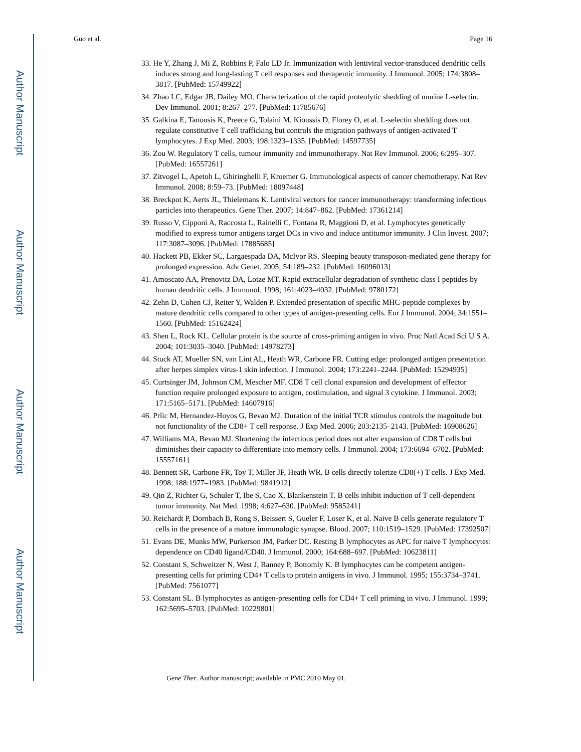Author Manuscript
Author Manuscript
Author Manuscript
Author Manuscript
Guo et al. Page 16
33. He Y, Zhang J, Mi Z, Robbins P, Falo LD Jr. Immunization with lentiviral vector-transduced dendritic cells induces strong and long-lasting T cell responses and therapeutic immunity. J Immunol. 2005; 174:3808–3817. [PubMed: 15749922]
34. Zhao LC, Edgar JB, Dailey MO. Characterization of the rapid proteolytic shedding of murine L-selectin. Dev Immunol. 2001; 8:267–277. [PubMed: 11785676]
35. Galkina E, Tanousis K, Preece G, Tolaini M, Kioussis D, Florey O, et al. L-selectin shedding does not regulate constitutive T cell trafficking but controls the migration pathways of antigen-activated T lymphocytes. J Exp Med. 2003; 198:1323–1335. [PubMed: 14597735]
36. Zou W. Regulatory T cells, tumour immunity and immunotherapy. Nat Rev Immunol. 2006; 6:295–307. [PubMed: 16557261]
37. Zitvogel L, Apetoh L, Ghiringhelli F, Kroemer G. Immunological aspects of cancer chemotherapy. Nat Rev Immunol. 2008; 8:59–73. [PubMed: 18097448]
38. Breckpot K, Aerts JL, Thielemans K. Lentiviral vectors for cancer immunotherapy: transforming infectious particles into therapeutics. Gene Ther. 2007; 14:847–862. [PubMed: 17361214]
39. Russo V, Cipponi A, Raccosta L, Rainelli C, Fontana R, Maggioni D, et al. Lymphocytes genetically modified to express tumor antigens target DCs in vivo and induce antitumor immunity. J Clin Invest. 2007; 117:3087–3096. [PubMed: 17885685]
40. Hackett PB, Ekker SC, Largaespada DA, McIvor RS. Sleeping beauty transposon-mediated gene therapy for prolonged expression. Adv Genet. 2005; 54:189–232. [PubMed: 16096013]
41. Amoscato AA, Prenovitz DA, Lotze MT. Rapid extracellular degradation of synthetic class I peptides by human dendritic cells. J Immunol. 1998; 161:4023–4032. [PubMed: 9780172]
42. Zehn D, Cohen CJ, Reiter Y, Walden P. Extended presentation of specific MHC-peptide complexes by mature dendritic cells compared to other types of antigen-presenting cells. Eur J Immunol. 2004; 34:1551–1560. [PubMed: 15162424]
43. Shen L, Rock KL. Cellular protein is the source of cross-priming antigen in vivo. Proc Natl Acad Sci U S A. 2004; 101:3035–3040. [PubMed: 14978273]
44. Stock AT, Mueller SN, van Lint AL, Heath WR, Carbone FR. Cutting edge: prolonged antigen presentation after herpes simplex virus-1 skin infection. J Immunol. 2004; 173:2241–2244. [PubMed: 15294935]
45. Curtsinger JM, Johnson CM, Mescher MF. CD8 T cell clonal expansion and development of effector function require prolonged exposure to antigen, costimulation, and signal 3 cytokine. J Immunol. 2003; 171:5165–5171. [PubMed: 14607916]
46. Prlic M, Hernandez-Hoyos G, Bevan MJ. Duration of the initial TCR stimulus controls the magnitude but not functionality of the CD8+ T cell response. J Exp Med. 2006; 203:2135–2143. [PubMed: 16908626]
47. Williams MA, Bevan MJ. Shortening the infectious period does not alter expansion of CD8 T cells but diminishes their capacity to differentiate into memory cells. J Immunol. 2004; 173:6694–6702. [PubMed: 15557161]
48. Bennett SR, Carbone FR, Toy T, Miller JF, Heath WR. B cells directly tolerize CD8(+) T cells. J Exp Med. 1998; 188:1977–1983. [PubMed: 9841912]
49. Qin Z, Richter G, Schuler T, Ibe S, Cao X, Blankenstein T. B cells inhibit induction of T cell-dependent tumor immunity. Nat Med. 1998; 4:627–630. [PubMed: 9585241]
50. Reichardt P, Dornbach B, Rong S, Beissert S, Gueler F, Loser K, et al. Naive B cells generate regulatory T cells in the presence of a mature immunologic synapse. Blood. 2007; 110:1519–1529. [PubMed: 17392507]
51. Evans DE, Munks MW, Purkerson JM, Parker DC. Resting B lymphocytes as APC for naive T lymphocytes: dependence on CD40 ligand/CD40. J Immunol. 2000; 164:688–697. [PubMed: 10623811]
52. Constant S, Schweitzer N, West J, Ranney P, Bottomly K. B lymphocytes can be competent antigen-presenting cells for priming CD4+ T cells to protein antigens in vivo. J Immunol. 1995; 155:3734–3741. [PubMed: 7561077]
53. Constant SL. B lymphocytes as antigen-presenting cells for CD4+ T cell priming in vivo. J Immunol. 1999; 162:5695–5703. [PubMed: 10229801]
Gene Ther. Author manuscript; available in PMC 2010 May 01.